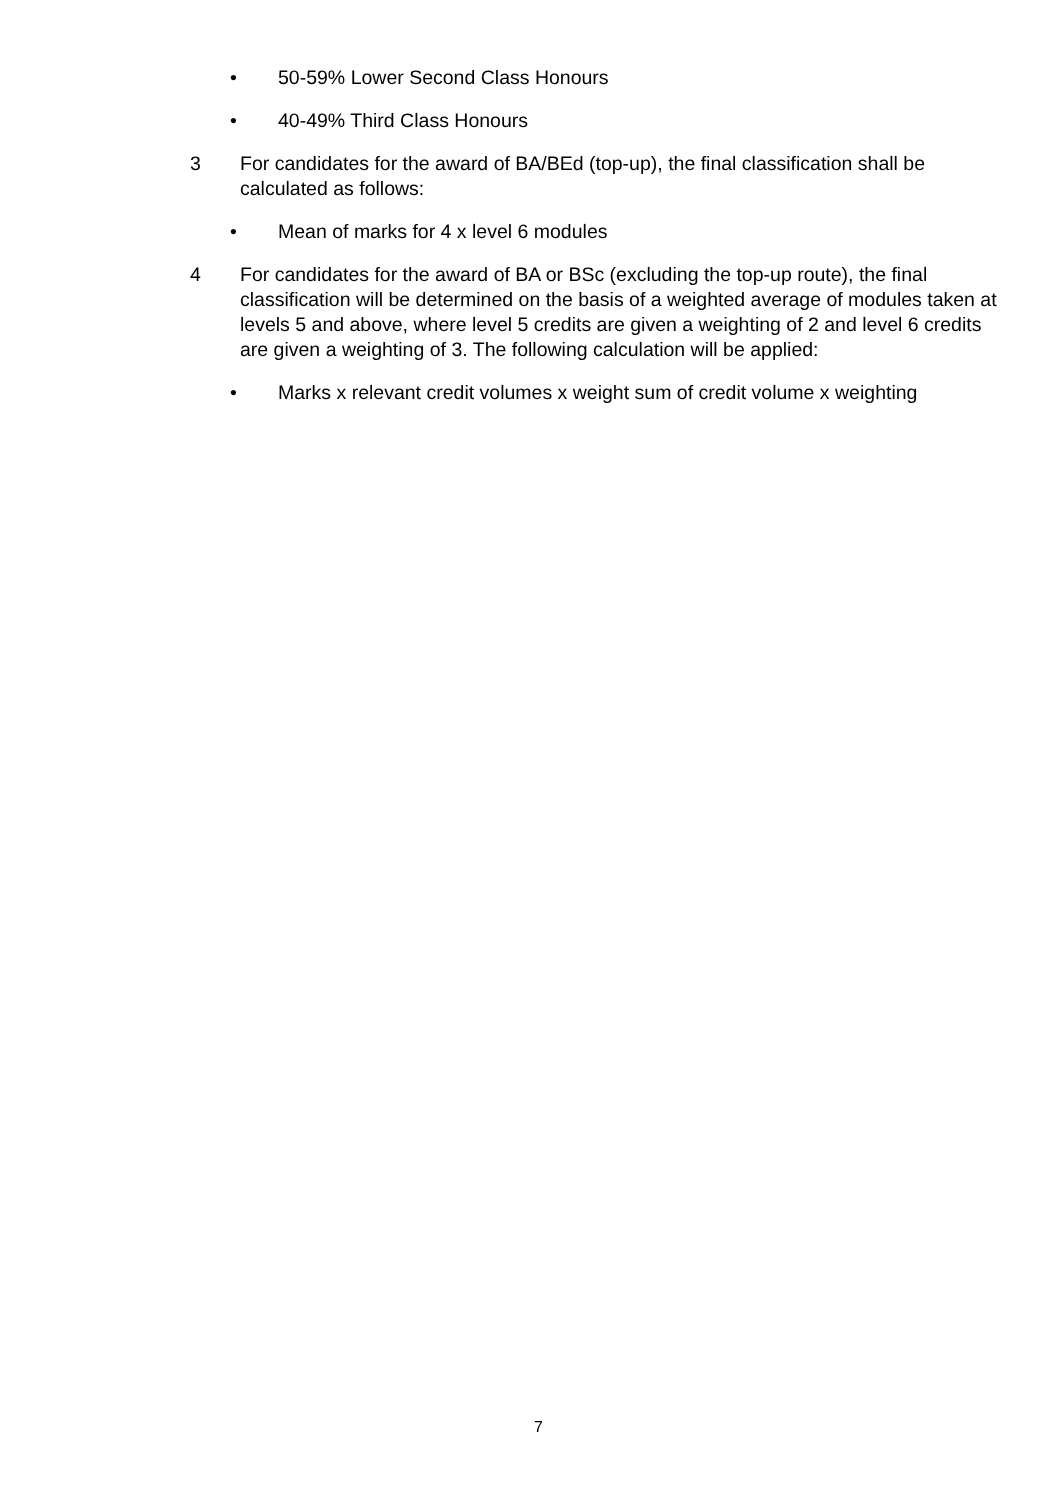• 50-59% Lower Second Class Honours
• 40-49% Third Class Honours
3 For candidates for the award of BA/BEd (top-up), the final classification shall be calculated as follows:
• Mean of marks for 4 x level 6 modules
4 For candidates for the award of BA or BSc (excluding the top-up route), the final classification will be determined on the basis of a weighted average of modules taken at levels 5 and above, where level 5 credits are given a weighting of 2 and level 6 credits are given a weighting of 3. The following calculation will be applied:
• Marks x relevant credit volumes x weight sum of credit volume x weighting
7